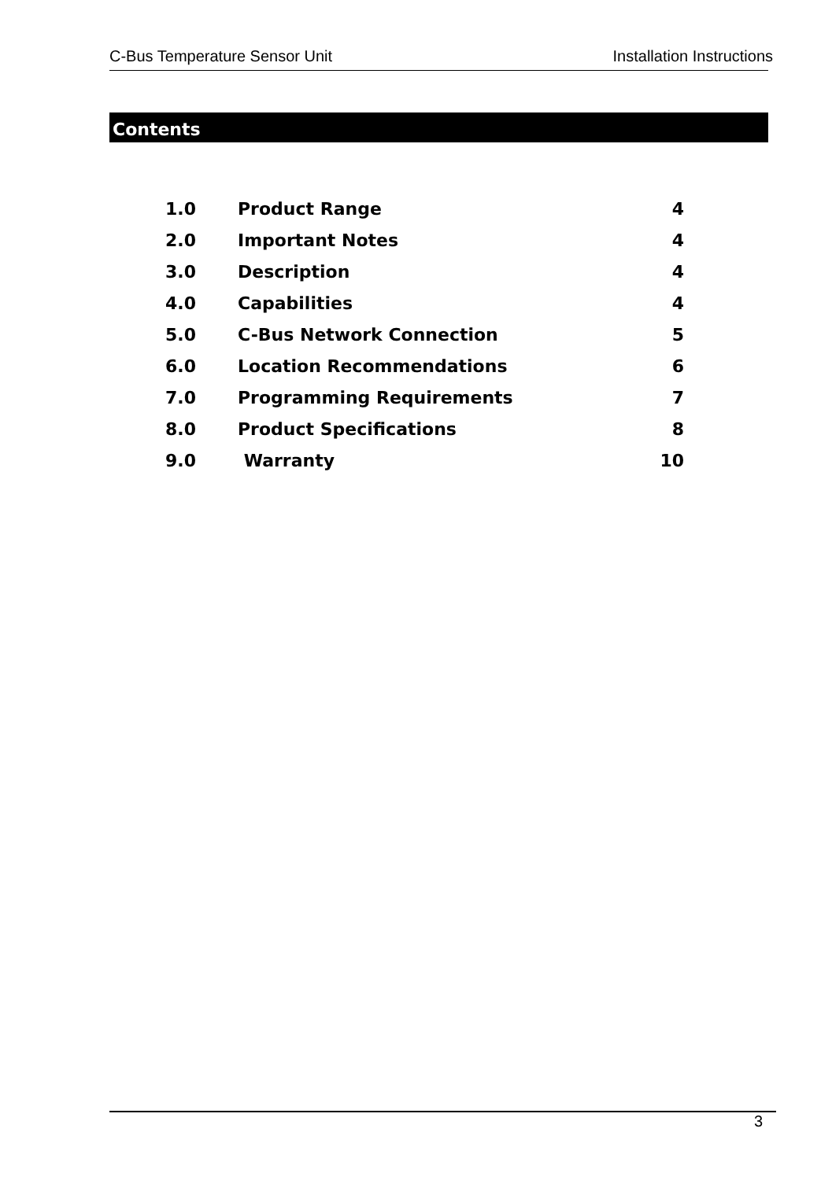C-Bus Temperature Sensor Unit Installation Instructions
Contents
| 1.0 | Product Range | 4 |
| 2.0 | Important Notes | 4 |
| 3.0 | Description | 4 |
| 4.0 | Capabilities | 4 |
| 5.0 | C-Bus Network Connection | 5 |
| 6.0 | Location Recommendations | 6 |
| 7.0 | Programming Requirements | 7 |
| 8.0 | Product Specifications | 8 |
| 9.0 | Warranty | 10 |
3